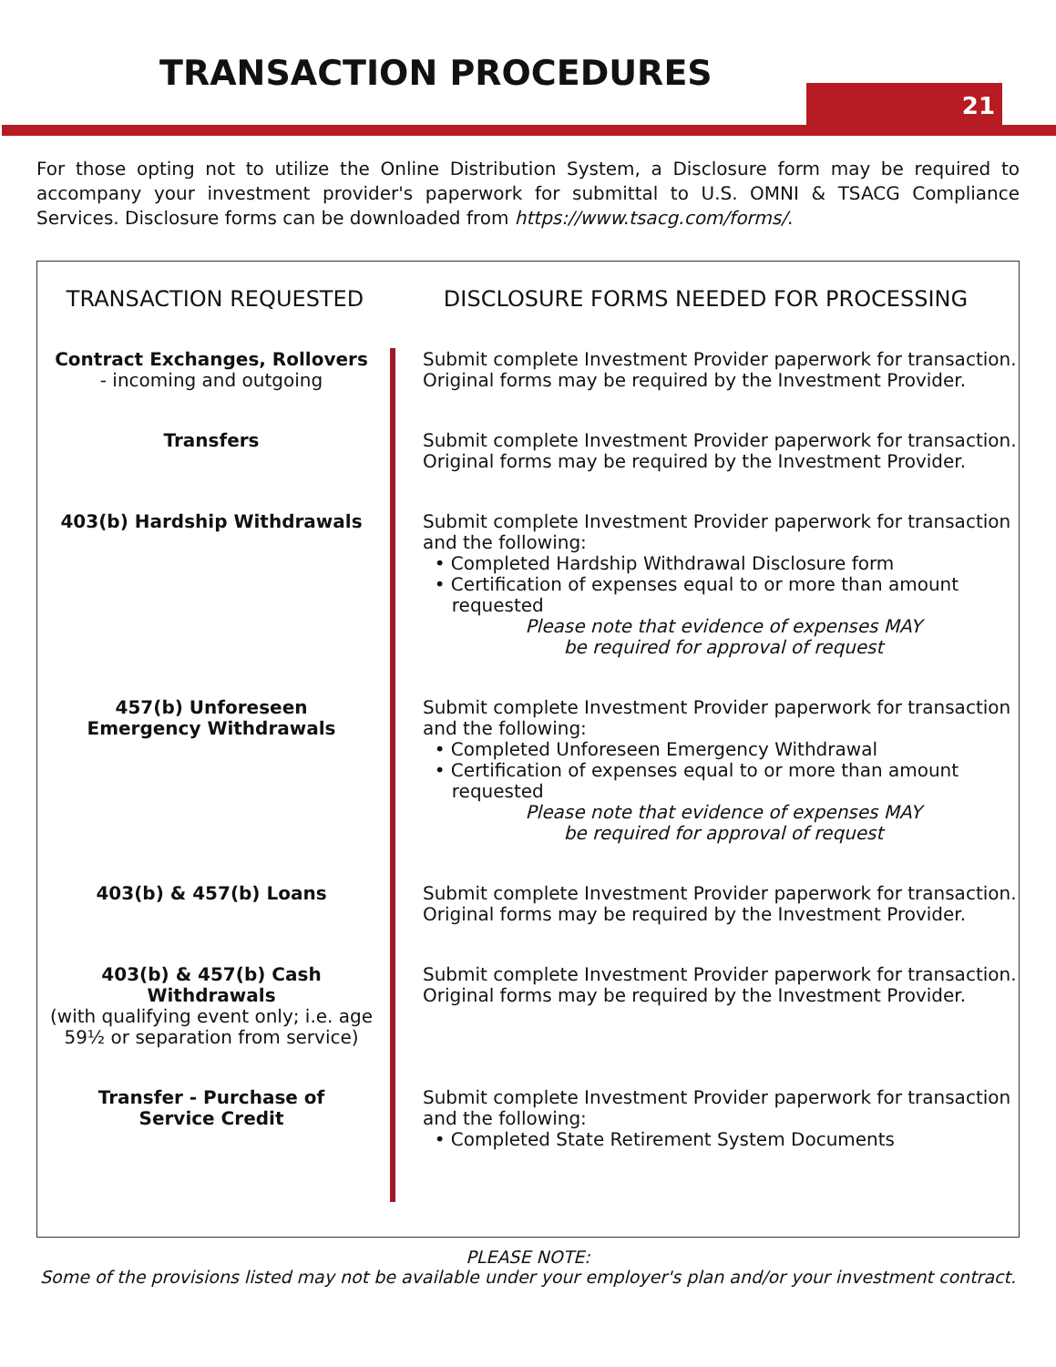TRANSACTION PROCEDURES
21
For those opting not to utilize the Online Distribution System, a Disclosure form may be required to accompany your investment provider's paperwork for submittal to U.S. OMNI & TSACG Compliance Services. Disclosure forms can be downloaded from https://www.tsacg.com/forms/.
| TRANSACTION REQUESTED | DISCLOSURE FORMS NEEDED FOR PROCESSING |
| --- | --- |
| Contract Exchanges, Rollovers - incoming and outgoing | Submit complete Investment Provider paperwork for transaction. Original forms may be required by the Investment Provider. |
| Transfers | Submit complete Investment Provider paperwork for transaction. Original forms may be required by the Investment Provider. |
| 403(b) Hardship Withdrawals | Submit complete Investment Provider paperwork for transaction and the following: • Completed Hardship Withdrawal Disclosure form • Certification of expenses equal to or more than amount requested Please note that evidence of expenses MAY be required for approval of request |
| 457(b) Unforeseen Emergency Withdrawals | Submit complete Investment Provider paperwork for transaction and the following: • Completed Unforeseen Emergency Withdrawal • Certification of expenses equal to or more than amount requested Please note that evidence of expenses MAY be required for approval of request |
| 403(b) & 457(b) Loans | Submit complete Investment Provider paperwork for transaction. Original forms may be required by the Investment Provider. |
| 403(b) & 457(b) Cash Withdrawals (with qualifying event only; i.e. age 59½ or separation from service) | Submit complete Investment Provider paperwork for transaction. Original forms may be required by the Investment Provider. |
| Transfer - Purchase of Service Credit | Submit complete Investment Provider paperwork for transaction and the following: • Completed State Retirement System Documents |
PLEASE NOTE:
Some of the provisions listed may not be available under your employer's plan and/or your investment contract.